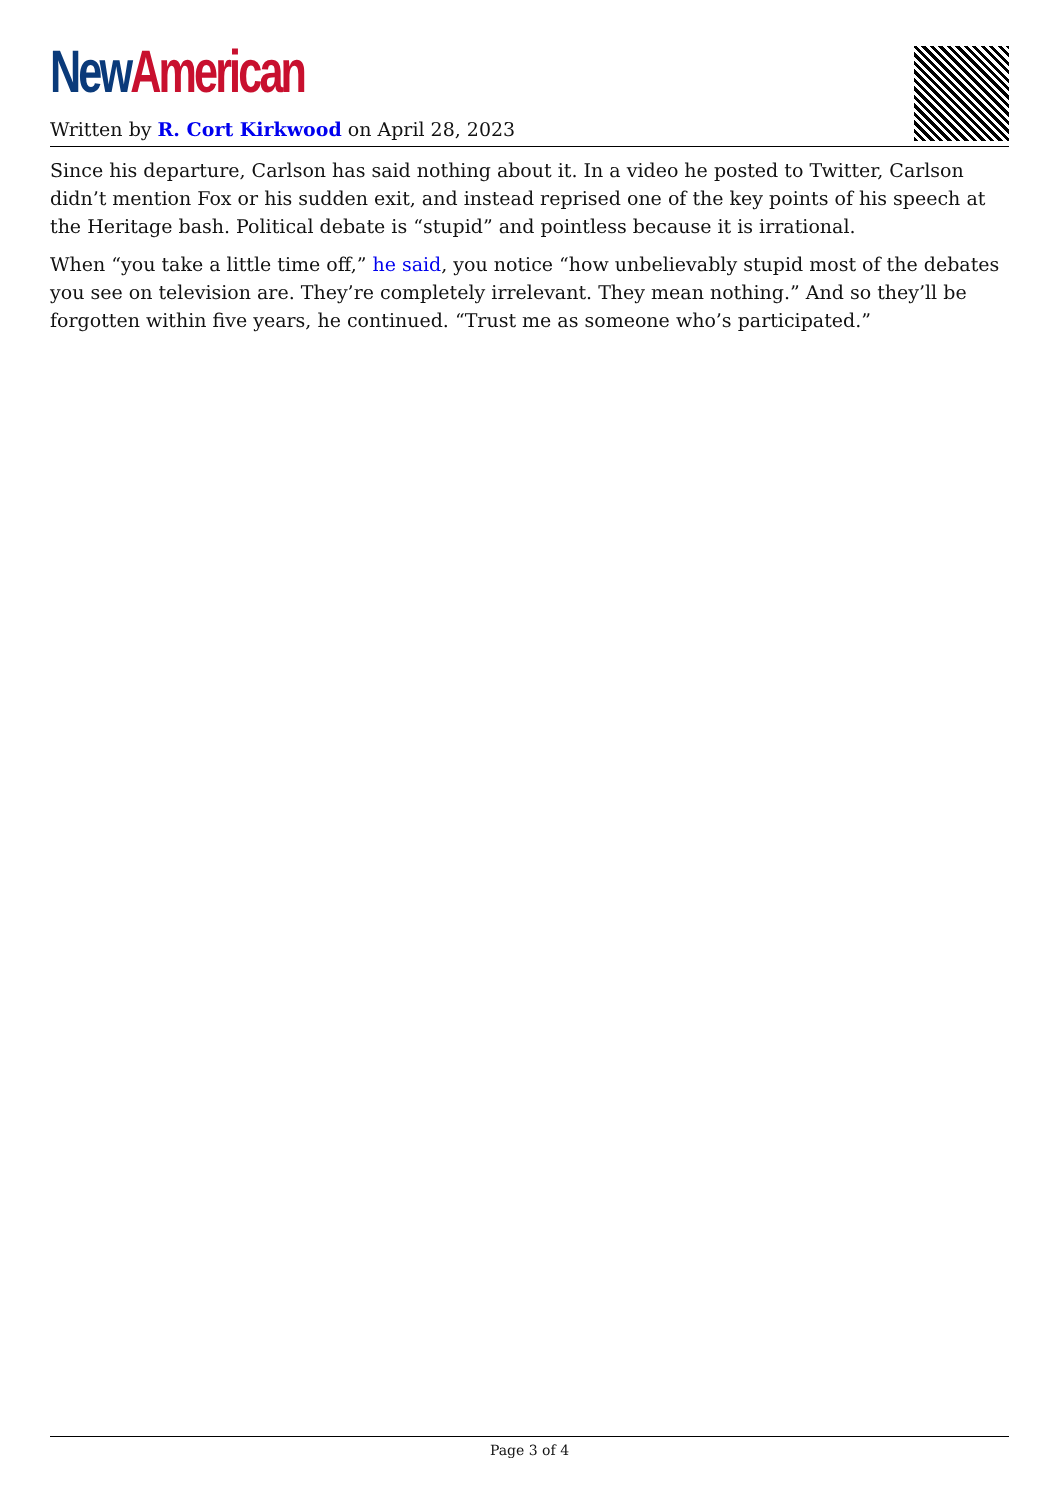New American
Written by R. Cort Kirkwood on April 28, 2023
Since his departure, Carlson has said nothing about it. In a video he posted to Twitter, Carlson didn’t mention Fox or his sudden exit, and instead reprised one of the key points of his speech at the Heritage bash. Political debate is “stupid” and pointless because it is irrational.
When “you take a little time off,” he said, you notice “how unbelievably stupid most of the debates you see on television are. They’re completely irrelevant. They mean nothing.” And so they’ll be forgotten within five years, he continued. “Trust me as someone who’s participated.”
Page 3 of 4